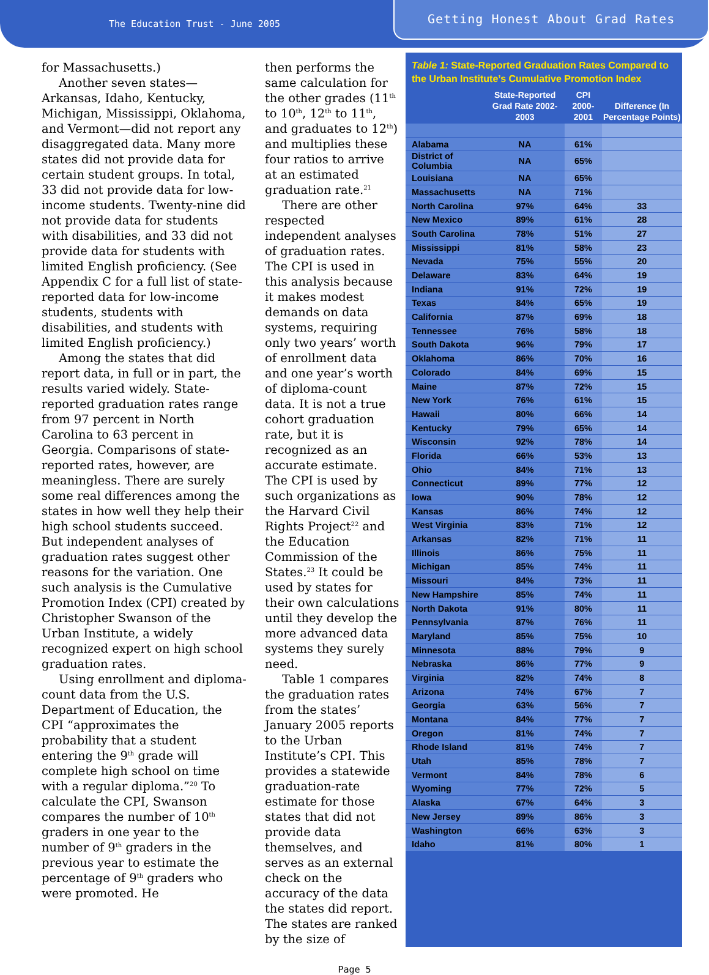The Education Trust - June 2005
Getting Honest About Grad Rates
for Massachusetts.)
Another seven states—Arkansas, Idaho, Kentucky, Michigan, Mississippi, Oklahoma, and Vermont—did not report any disaggregated data. Many more states did not provide data for certain student groups. In total, 33 did not provide data for low-income students. Twenty-nine did not provide data for students with disabilities, and 33 did not provide data for students with limited English proficiency. (See Appendix C for a full list of state-reported data for low-income students, students with disabilities, and students with limited English proficiency.)
Among the states that did report data, in full or in part, the results varied widely. State-reported graduation rates range from 97 percent in North Carolina to 63 percent in Georgia. Comparisons of state-reported rates, however, are meaningless. There are surely some real differences among the states in how well they help their high school students succeed. But independent analyses of graduation rates suggest other reasons for the variation. One such analysis is the Cumulative Promotion Index (CPI) created by Christopher Swanson of the Urban Institute, a widely recognized expert on high school graduation rates.
Using enrollment and diploma-count data from the U.S. Department of Education, the CPI “approximates the probability that a student entering the 9<sup>th</sup> grade will complete high school on time with a regular diploma.”<sup>20</sup> To calculate the CPI, Swanson compares the number of 10<sup>th</sup> graders in one year to the number of 9<sup>th</sup> graders in the previous year to estimate the percentage of 9<sup>th</sup> graders who were promoted. He
then performs the same calculation for the other grades (11<sup>th</sup> to 10<sup>th</sup>, 12<sup>th</sup> to 11<sup>th</sup>, and graduates to 12<sup>th</sup>) and multiplies these four ratios to arrive at an estimated graduation rate.<sup>21</sup>
There are other respected independent analyses of graduation rates. The CPI is used in this analysis because it makes modest demands on data systems, requiring only two years’ worth of enrollment data and one year’s worth of diploma-count data. It is not a true cohort graduation rate, but it is recognized as an accurate estimate. The CPI is used by such organizations as the Harvard Civil Rights Project<sup>22</sup> and the Education Commission of the States.<sup>23</sup> It could be used by states for their own calculations until they develop the more advanced data systems they surely need.
Table 1 compares the graduation rates from the states’ January 2005 reports to the Urban Institute’s CPI. This provides a statewide graduation-rate estimate for those states that did not provide data themselves, and serves as an external check on the accuracy of the data the states did report. The states are ranked by the size of
Table 1: State-Reported Graduation Rates Compared to the Urban Institute’s Cumulative Promotion Index
| | State-Reported Grad Rate 2002-2003 | CPI 2000-2001 | Difference (In Percentage Points) |
| --- | --- | --- | --- |
| Alabama | NA | 61% | |
| District of Columbia | NA | 65% | |
| Louisiana | NA | 65% | |
| Massachusetts | NA | 71% | |
| North Carolina | 97% | 64% | 33 |
| New Mexico | 89% | 61% | 28 |
| South Carolina | 78% | 51% | 27 |
| Mississippi | 81% | 58% | 23 |
| Nevada | 75% | 55% | 20 |
| Delaware | 83% | 64% | 19 |
| Indiana | 91% | 72% | 19 |
| Texas | 84% | 65% | 19 |
| California | 87% | 69% | 18 |
| Tennessee | 76% | 58% | 18 |
| South Dakota | 96% | 79% | 17 |
| Oklahoma | 86% | 70% | 16 |
| Colorado | 84% | 69% | 15 |
| Maine | 87% | 72% | 15 |
| New York | 76% | 61% | 15 |
| Hawaii | 80% | 66% | 14 |
| Kentucky | 79% | 65% | 14 |
| Wisconsin | 92% | 78% | 14 |
| Florida | 66% | 53% | 13 |
| Ohio | 84% | 71% | 13 |
| Connecticut | 89% | 77% | 12 |
| Iowa | 90% | 78% | 12 |
| Kansas | 86% | 74% | 12 |
| West Virginia | 83% | 71% | 12 |
| Arkansas | 82% | 71% | 11 |
| Illinois | 86% | 75% | 11 |
| Michigan | 85% | 74% | 11 |
| Missouri | 84% | 73% | 11 |
| New Hampshire | 85% | 74% | 11 |
| North Dakota | 91% | 80% | 11 |
| Pennsylvania | 87% | 76% | 11 |
| Maryland | 85% | 75% | 10 |
| Minnesota | 88% | 79% | 9 |
| Nebraska | 86% | 77% | 9 |
| Virginia | 82% | 74% | 8 |
| Arizona | 74% | 67% | 7 |
| Georgia | 63% | 56% | 7 |
| Montana | 84% | 77% | 7 |
| Oregon | 81% | 74% | 7 |
| Rhode Island | 81% | 74% | 7 |
| Utah | 85% | 78% | 7 |
| Vermont | 84% | 78% | 6 |
| Wyoming | 77% | 72% | 5 |
| Alaska | 67% | 64% | 3 |
| New Jersey | 89% | 86% | 3 |
| Washington | 66% | 63% | 3 |
| Idaho | 81% | 80% | 1 |
Page 5